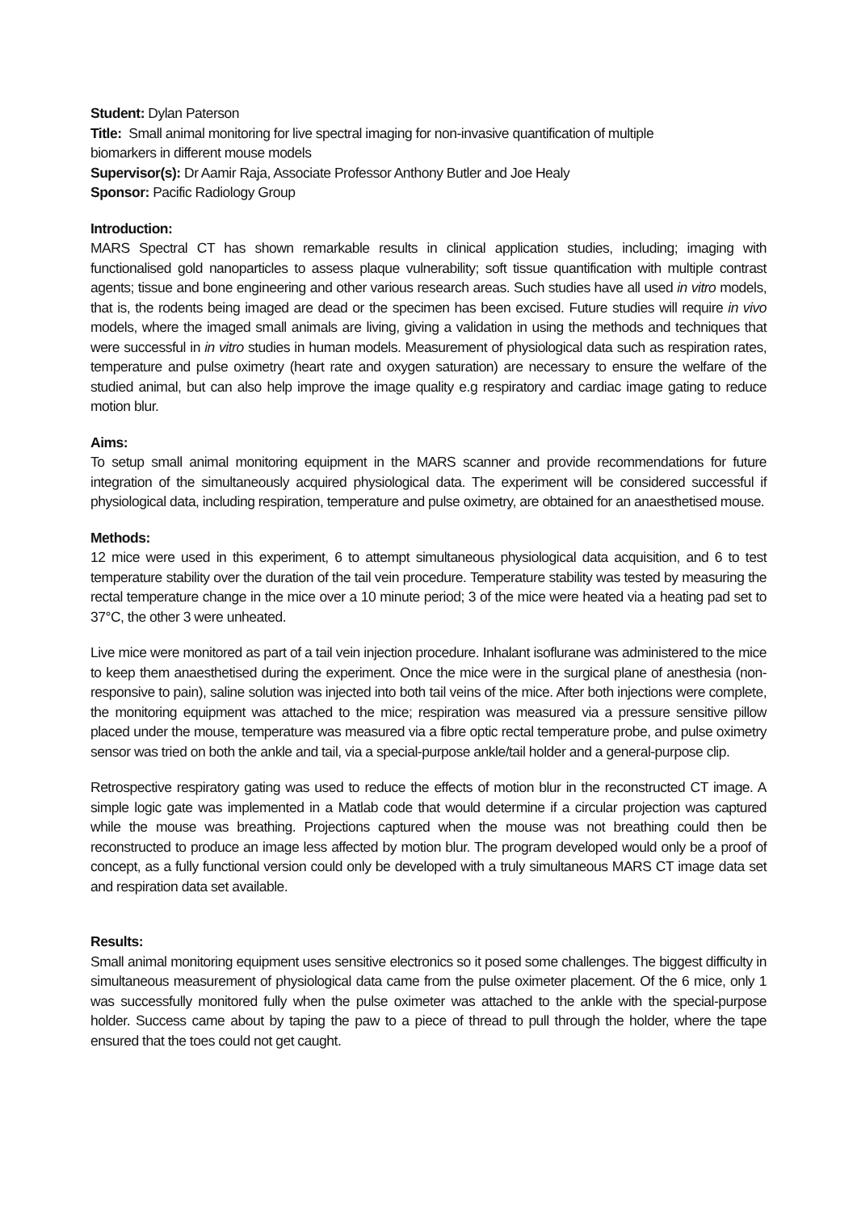Student: Dylan Paterson
Title: Small animal monitoring for live spectral imaging for non-invasive quantification of multiple
biomarkers in different mouse models
Supervisor(s): Dr Aamir Raja, Associate Professor Anthony Butler and Joe Healy
Sponsor: Pacific Radiology Group
Introduction:
MARS Spectral CT has shown remarkable results in clinical application studies, including; imaging with functionalised gold nanoparticles to assess plaque vulnerability; soft tissue quantification with multiple contrast agents; tissue and bone engineering and other various research areas. Such studies have all used in vitro models, that is, the rodents being imaged are dead or the specimen has been excised. Future studies will require in vivo models, where the imaged small animals are living, giving a validation in using the methods and techniques that were successful in in vitro studies in human models. Measurement of physiological data such as respiration rates, temperature and pulse oximetry (heart rate and oxygen saturation) are necessary to ensure the welfare of the studied animal, but can also help improve the image quality e.g respiratory and cardiac image gating to reduce motion blur.
Aims:
To setup small animal monitoring equipment in the MARS scanner and provide recommendations for future integration of the simultaneously acquired physiological data. The experiment will be considered successful if physiological data, including respiration, temperature and pulse oximetry, are obtained for an anaesthetised mouse.
Methods:
12 mice were used in this experiment, 6 to attempt simultaneous physiological data acquisition, and 6 to test temperature stability over the duration of the tail vein procedure. Temperature stability was tested by measuring the rectal temperature change in the mice over a 10 minute period; 3 of the mice were heated via a heating pad set to 37°C, the other 3 were unheated.
Live mice were monitored as part of a tail vein injection procedure. Inhalant isoflurane was administered to the mice to keep them anaesthetised during the experiment. Once the mice were in the surgical plane of anesthesia (non-responsive to pain), saline solution was injected into both tail veins of the mice. After both injections were complete, the monitoring equipment was attached to the mice; respiration was measured via a pressure sensitive pillow placed under the mouse, temperature was measured via a fibre optic rectal temperature probe, and pulse oximetry sensor was tried on both the ankle and tail, via a special-purpose ankle/tail holder and a general-purpose clip.
Retrospective respiratory gating was used to reduce the effects of motion blur in the reconstructed CT image. A simple logic gate was implemented in a Matlab code that would determine if a circular projection was captured while the mouse was breathing. Projections captured when the mouse was not breathing could then be reconstructed to produce an image less affected by motion blur. The program developed would only be a proof of concept, as a fully functional version could only be developed with a truly simultaneous MARS CT image data set and respiration data set available.
Results:
Small animal monitoring equipment uses sensitive electronics so it posed some challenges. The biggest difficulty in simultaneous measurement of physiological data came from the pulse oximeter placement. Of the 6 mice, only 1 was successfully monitored fully when the pulse oximeter was attached to the ankle with the special-purpose holder. Success came about by taping the paw to a piece of thread to pull through the holder, where the tape ensured that the toes could not get caught.